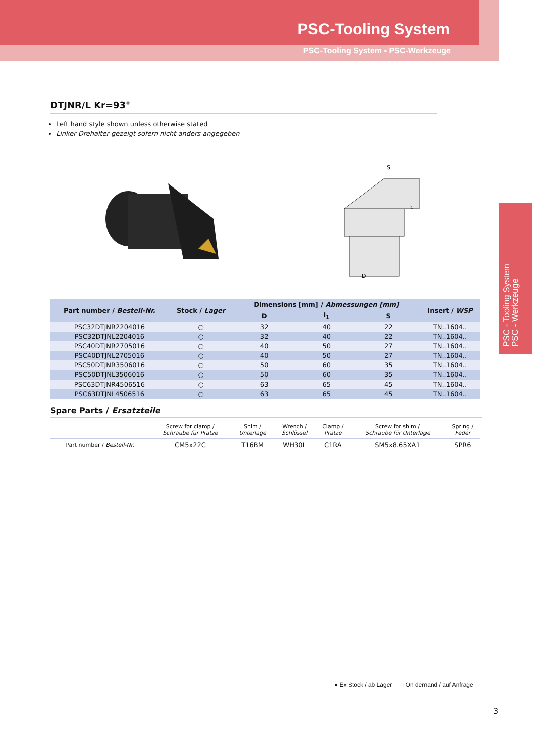PSC-Tooling System
PSC-Tooling System ▪ PSC-Werkzeuge
PSC - Tooling System
PSC - Werkzeuge
DTJNR/L Kr=93°
Left hand style shown unless otherwise stated
Linker Drehalter gezeigt sofern nicht anders angegeben
S
l₁
D
| Part number / Bestell-Nr. | Stock / Lager | Dimensions [mm] / Abmessungen [mm] | | | Insert / WSP |
| --- | --- | --- | --- | --- | --- |
| | | D | l<sub>1</sub> | S | |
| PSC32DTJNR2204016 | ○ | 32 | 40 | 22 | TN..1604.. |
| PSC32DTJNL2204016 | ○ | 32 | 40 | 22 | TN..1604.. |
| PSC40DTJNR2705016 | ○ | 40 | 50 | 27 | TN..1604.. |
| PSC40DTJNL2705016 | ○ | 40 | 50 | 27 | TN..1604.. |
| PSC50DTJNR3506016 | ○ | 50 | 60 | 35 | TN..1604.. |
| PSC50DTJNL3506016 | ○ | 50 | 60 | 35 | TN..1604.. |
| PSC63DTJNR4506516 | ○ | 63 | 65 | 45 | TN..1604.. |
| PSC63DTJNL4506516 | ○ | 63 | 65 | 45 | TN..1604.. |
Spare Parts / Ersatzteile
| | Screw for clamp / Schraube für Pratze | Shim / Unterlage | Wrench / Schlüssel | Clamp / Pratze | Screw for shim / Schraube für Unterlage | Spring / Feder |
| --- | --- | --- | --- | --- | --- | --- |
| Part number / Bestell-Nr. | CM5x22C | T16BM | WH30L | C1RA | SM5x8.65XA1 | SPR6 |
● Ex Stock / ab Lager ○ On demand / auf Anfrage
3